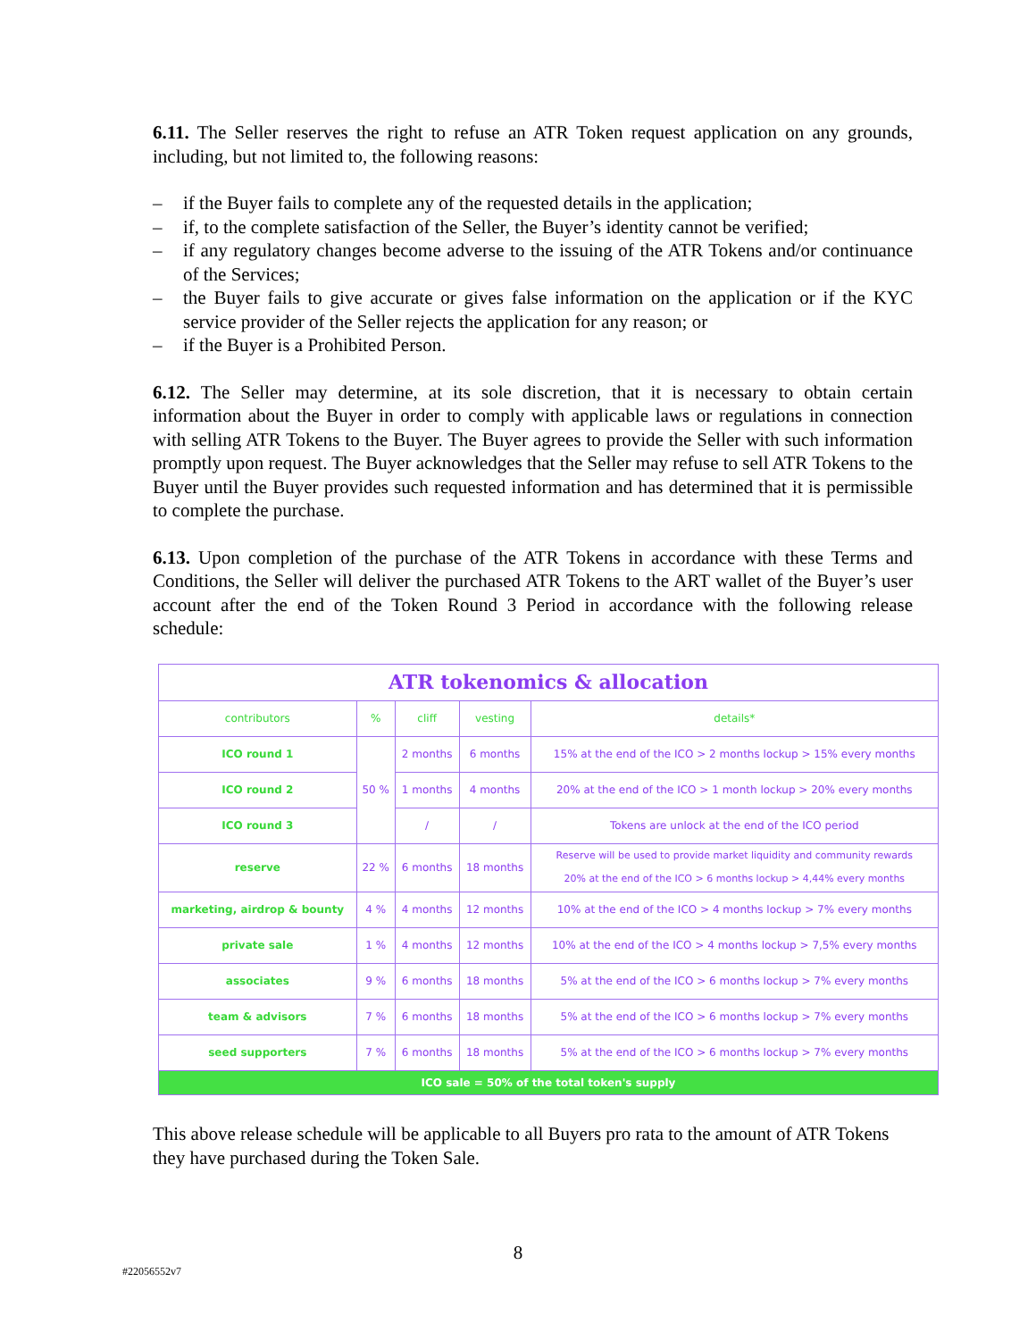6.11. The Seller reserves the right to refuse an ATR Token request application on any grounds, including, but not limited to, the following reasons:
– if the Buyer fails to complete any of the requested details in the application;
– if, to the complete satisfaction of the Seller, the Buyer’s identity cannot be verified;
– if any regulatory changes become adverse to the issuing of the ATR Tokens and/or continuance of the Services;
– the Buyer fails to give accurate or gives false information on the application or if the KYC service provider of the Seller rejects the application for any reason; or
– if the Buyer is a Prohibited Person.
6.12. The Seller may determine, at its sole discretion, that it is necessary to obtain certain information about the Buyer in order to comply with applicable laws or regulations in connection with selling ATR Tokens to the Buyer. The Buyer agrees to provide the Seller with such information promptly upon request. The Buyer acknowledges that the Seller may refuse to sell ATR Tokens to the Buyer until the Buyer provides such requested information and has determined that it is permissible to complete the purchase.
6.13. Upon completion of the purchase of the ATR Tokens in accordance with these Terms and Conditions, the Seller will deliver the purchased ATR Tokens to the ART wallet of the Buyer’s user account after the end of the Token Round 3 Period in accordance with the following release schedule:
| ATR tokenomics & allocation | | | | |
| contributors | % | cliff | vesting | details* |
| ICO round 1 | 50 % | 2 months | 6 months | 15% at the end of the ICO > 2 months lockup > 15% every months |
| ICO round 2 | | 1 months | 4 months | 20% at the end of the ICO > 1 month lockup > 20% every months |
| ICO round 3 | | / | / | Tokens are unlock at the end of the ICO period |
| reserve | 22 % | 6 months | 18 months | Reserve will be used to provide market liquidity and community rewards 20% at the end of the ICO > 6 months lockup > 4,44% every months |
| marketing, airdrop & bounty | 4 % | 4 months | 12 months | 10% at the end of the ICO > 4 months lockup > 7% every months |
| private sale | 1 % | 4 months | 12 months | 10% at the end of the ICO > 4 months lockup > 7,5% every months |
| associates | 9 % | 6 months | 18 months | 5% at the end of the ICO > 6 months lockup > 7% every months |
| team & advisors | 7 % | 6 months | 18 months | 5% at the end of the ICO > 6 months lockup > 7% every months |
| seed supporters | 7 % | 6 months | 18 months | 5% at the end of the ICO > 6 months lockup > 7% every months |
| ICO sale = 50% of the total token's supply | | | | |
This above release schedule will be applicable to all Buyers pro rata to the amount of ATR Tokens they have purchased during the Token Sale.
8
#22056552v7